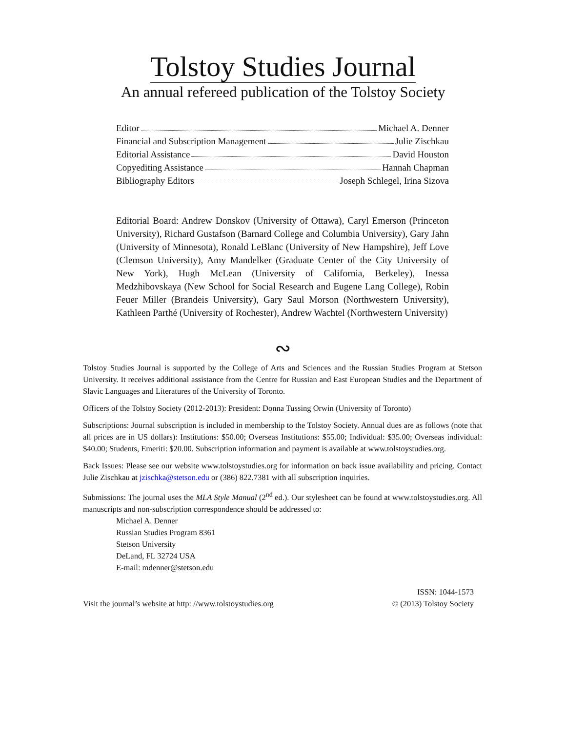Tolstoy Studies Journal
An annual refereed publication of the Tolstoy Society
Editor Michael A. Denner
Financial and Subscription Management Julie Zischkau
Editorial Assistance David Houston
Copyediting Assistance Hannah Chapman
Bibliography Editors Joseph Schlegel, Irina Sizova
Editorial Board: Andrew Donskov (University of Ottawa), Caryl Emerson (Princeton University), Richard Gustafson (Barnard College and Columbia University), Gary Jahn (University of Minnesota), Ronald LeBlanc (University of New Hampshire), Jeff Love (Clemson University), Amy Mandelker (Graduate Center of the City University of New York), Hugh McLean (University of California, Berkeley), Inessa Medzhibovskaya (New School for Social Research and Eugene Lang College), Robin Feuer Miller (Brandeis University), Gary Saul Morson (Northwestern University), Kathleen Parthé (University of Rochester), Andrew Wachtel (Northwestern University)
∾
Tolstoy Studies Journal is supported by the College of Arts and Sciences and the Russian Studies Program at Stetson University. It receives additional assistance from the Centre for Russian and East European Studies and the Department of Slavic Languages and Literatures of the University of Toronto.
Officers of the Tolstoy Society (2012-2013): President: Donna Tussing Orwin (University of Toronto)
Subscriptions: Journal subscription is included in membership to the Tolstoy Society. Annual dues are as follows (note that all prices are in US dollars): Institutions: $50.00; Overseas Institutions: $55.00; Individual: $35.00; Overseas individual: $40.00; Students, Emeriti: $20.00. Subscription information and payment is available at www.tolstoystudies.org.
Back Issues: Please see our website www.tolstoystudies.org for information on back issue availability and pricing. Contact Julie Zischkau at jzischka@stetson.edu or (386) 822.7381 with all subscription inquiries.
Submissions: The journal uses the MLA Style Manual (2<sup>nd</sup> ed.). Our stylesheet can be found at www.tolstoystudies.org. All manuscripts and non-subscription correspondence should be addressed to:
Michael A. Denner
Russian Studies Program 8361
Stetson University
DeLand, FL 32724 USA
E-mail: mdenner@stetson.edu
Visit the journal’s website at http: //www.tolstoystudies.org
ISSN: 1044-1573
© (2013) Tolstoy Society